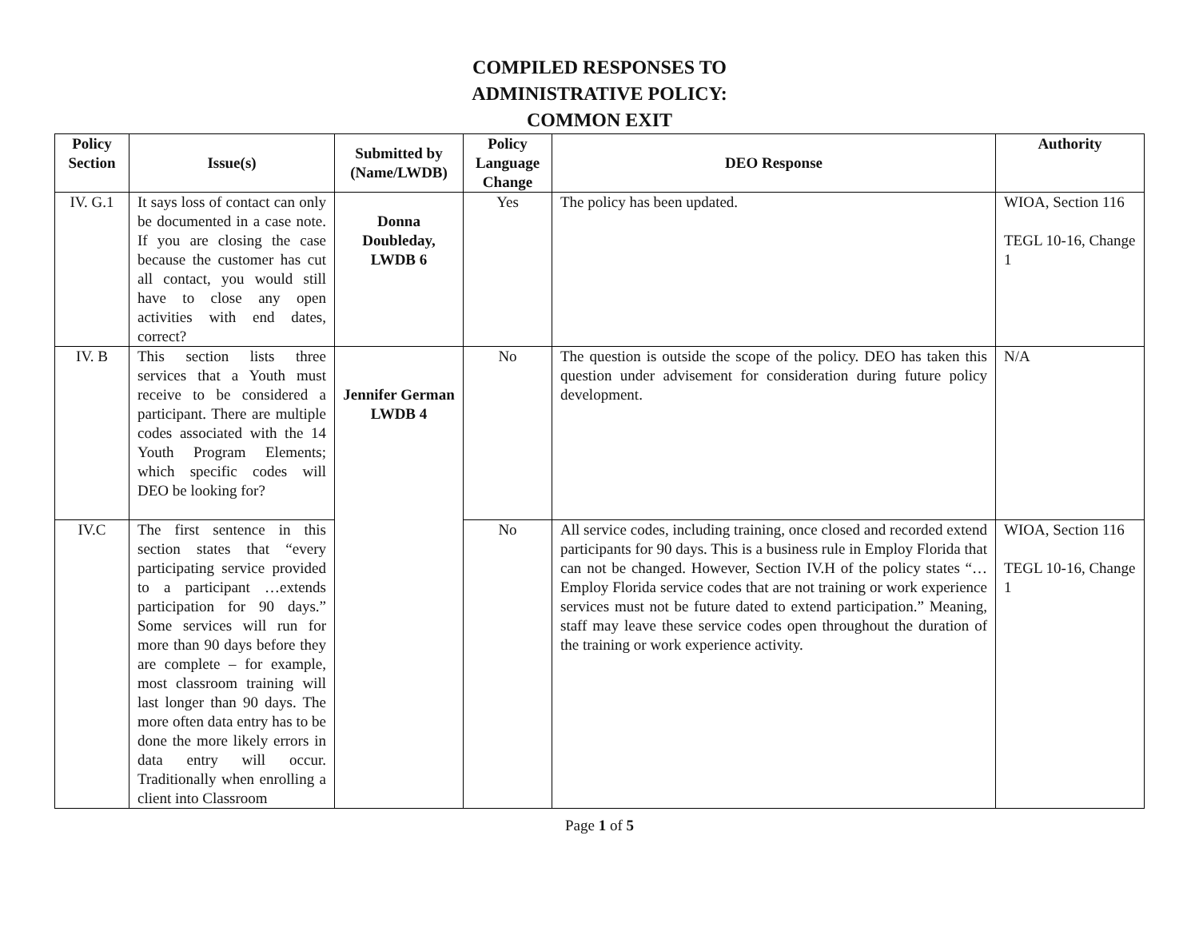COMPILED RESPONSES TO
ADMINISTRATIVE POLICY:
COMMON EXIT
| Policy Section | Issue(s) | Submitted by (Name/LWDB) | Policy Language Change | DEO Response | Authority |
| --- | --- | --- | --- | --- | --- |
| IV. G.1 | It says loss of contact can only be documented in a case note. If you are closing the case because the customer has cut all contact, you would still have to close any open activities with end dates, correct? | Donna Doubleday, LWDB 6 | Yes | The policy has been updated. | WIOA, Section 116 TEGL 10-16, Change 1 |
| IV. B | This section lists three services that a Youth must receive to be considered a participant. There are multiple codes associated with the 14 Youth Program Elements; which specific codes will DEO be looking for? | Jennifer German LWDB 4 | No | The question is outside the scope of the policy. DEO has taken this question under advisement for consideration during future policy development. | N/A |
| IV.C | The first sentence in this section states that “every participating service provided to a participant …extends participation for 90 days.” Some services will run for more than 90 days before they are complete – for example, most classroom training will last longer than 90 days. The more often data entry has to be done the more likely errors in data entry will occur. Traditionally when enrolling a client into Classroom | | No | All service codes, including training, once closed and recorded extend participants for 90 days. This is a business rule in Employ Florida that can not be changed. However, Section IV.H of the policy states “…Employ Florida service codes that are not training or work experience services must not be future dated to extend participation.” Meaning, staff may leave these service codes open throughout the duration of the training or work experience activity. | WIOA, Section 116 TEGL 10-16, Change 1 |
Page 1 of 5